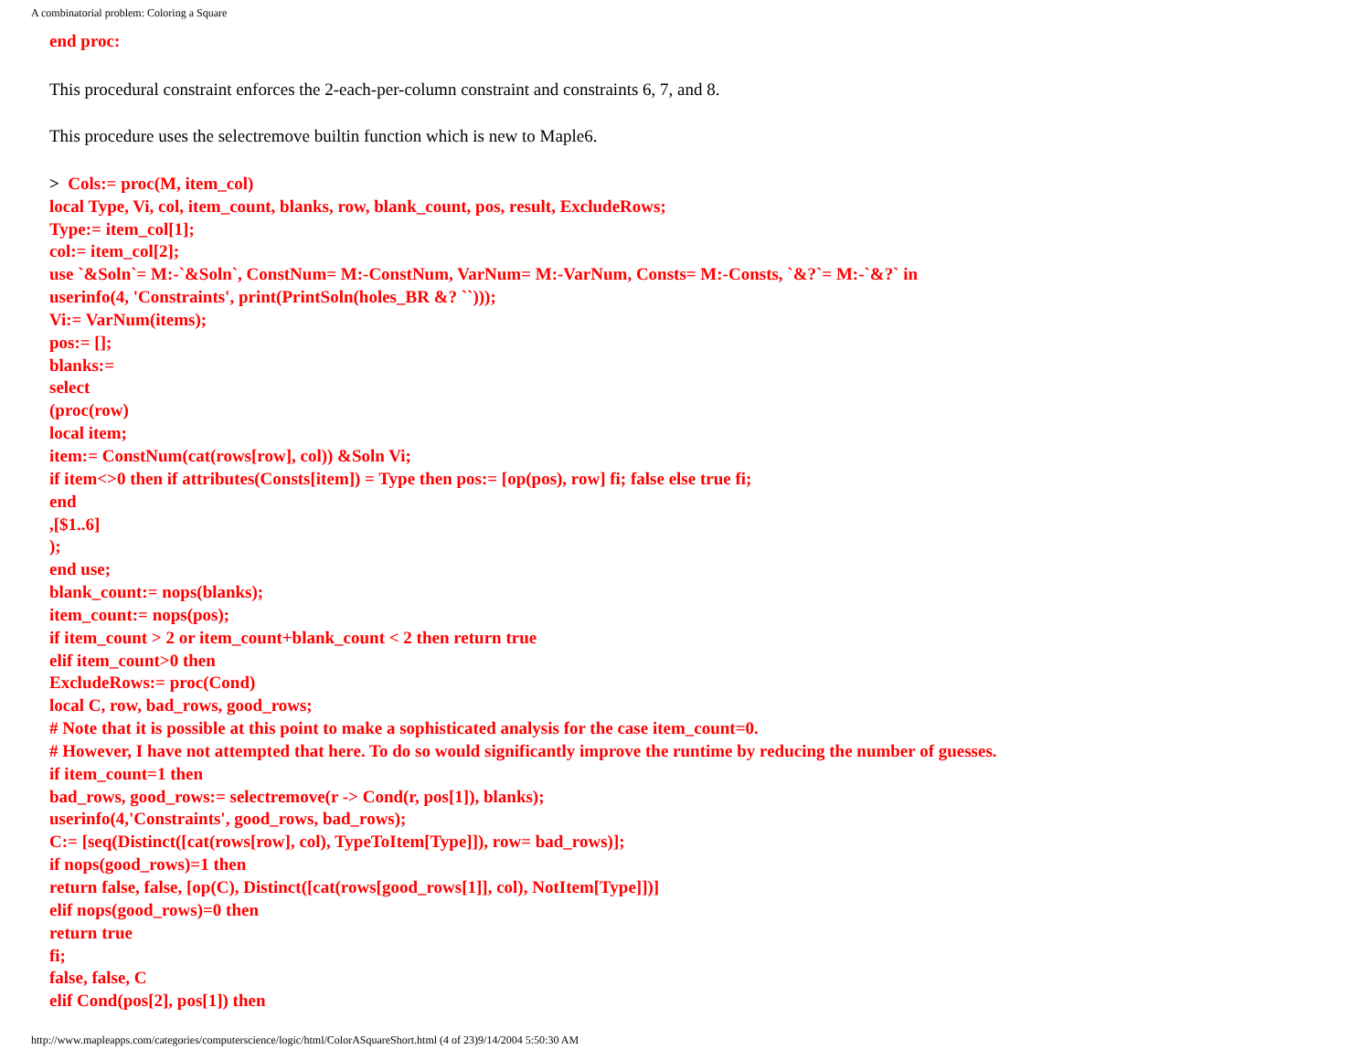A combinatorial problem: Coloring a Square
end proc:
This procedural constraint enforces the 2-each-per-column constraint and constraints 6, 7, and 8.
This procedure uses the selectremove builtin function which is new to Maple6.
> Cols:= proc(M, item_col)
local Type, Vi, col, item_count, blanks, row, blank_count, pos, result, ExcludeRows;
Type:= item_col[1];
col:= item_col[2];
use `&Soln`= M:-`&Soln`, ConstNum= M:-ConstNum, VarNum= M:-VarNum, Consts= M:-Consts, `&?`= M:-`&?` in
userinfo(4, 'Constraints', print(PrintSoln(holes_BR &? ``)));
Vi:= VarNum(items);
pos:= [];
blanks:=
select
(proc(row)
local item;
item:= ConstNum(cat(rows[row], col)) &Soln Vi;
if item<>0 then if attributes(Consts[item]) = Type then pos:= [op(pos), row] fi; false else true fi;
end
,[$1..6]
);
end use;
blank_count:= nops(blanks);
item_count:= nops(pos);
if item_count > 2 or item_count+blank_count < 2 then return true
elif item_count>0 then
ExcludeRows:= proc(Cond)
local C, row, bad_rows, good_rows;
# Note that it is possible at this point to make a sophisticated analysis for the case item_count=0.
# However, I have not attempted that here. To do so would significantly improve the runtime by reducing the number of guesses.
if item_count=1 then
bad_rows, good_rows:= selectremove(r -> Cond(r, pos[1]), blanks);
userinfo(4,'Constraints', good_rows, bad_rows);
C:= [seq(Distinct([cat(rows[row], col), TypeToItem[Type]]), row= bad_rows)];
if nops(good_rows)=1 then
return false, false, [op(C), Distinct([cat(rows[good_rows[1]], col), NotItem[Type]])]
elif nops(good_rows)=0 then
return true
fi;
false, false, C
elif Cond(pos[2], pos[1]) then
http://www.mapleapps.com/categories/computerscience/logic/html/ColorASquareShort.html (4 of 23)9/14/2004 5:50:30 AM